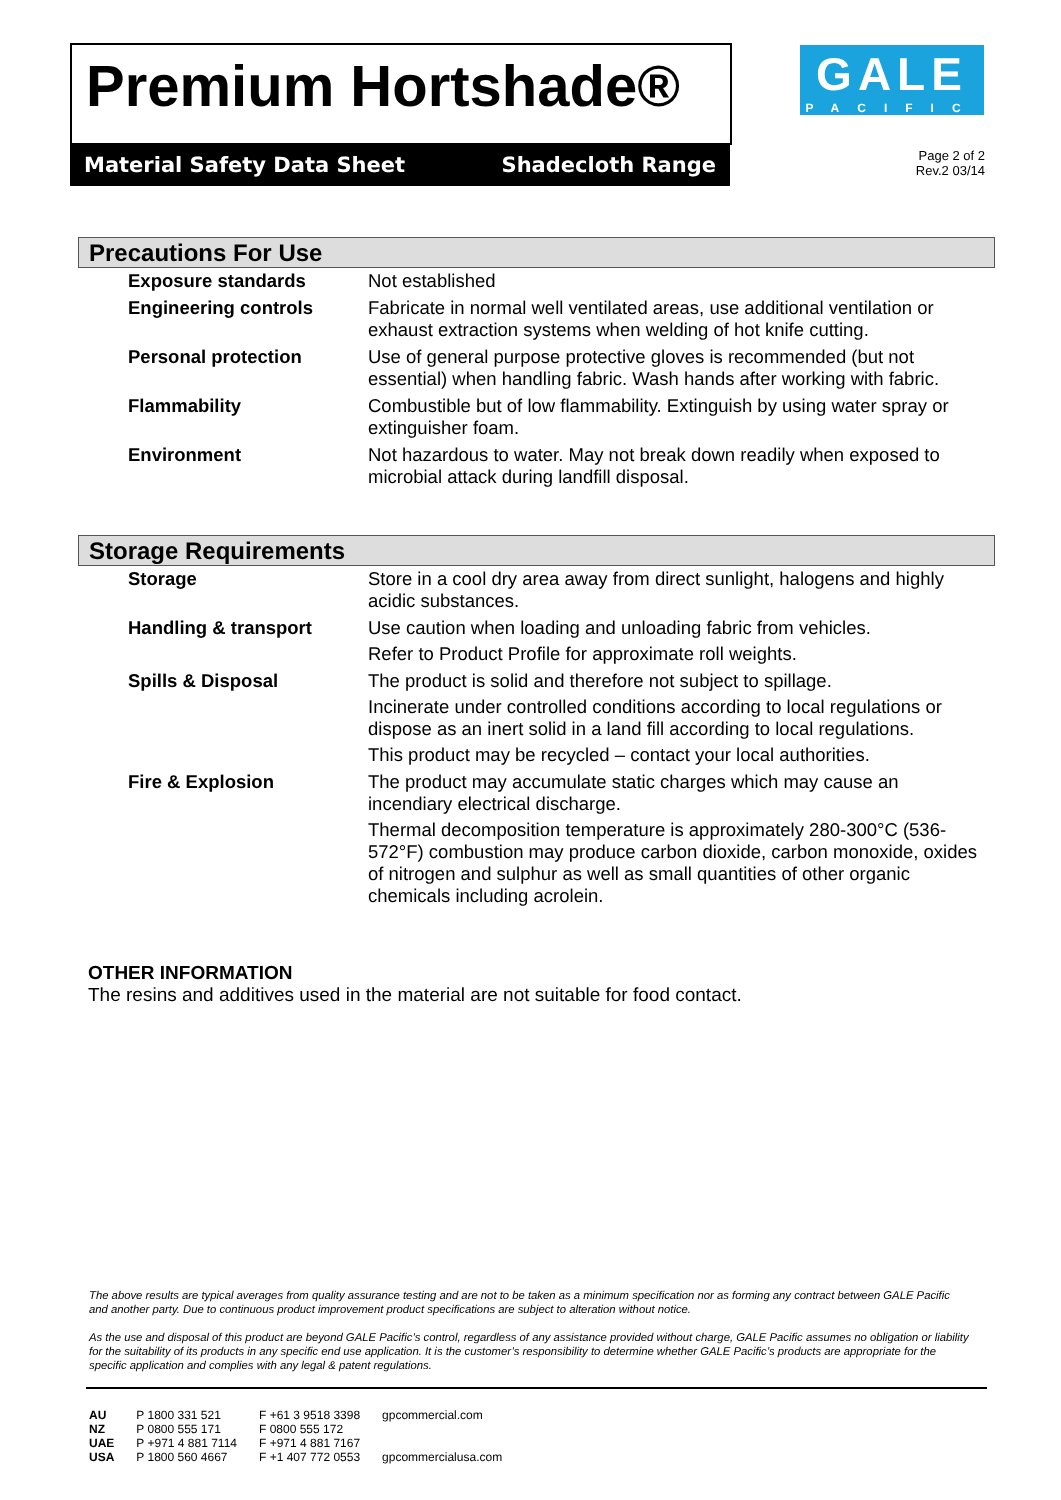Premium Hortshade®
GALE
PACIFIC
Material Safety Data Sheet Shadecloth Range
Page 2 of 2
Rev.2 03/14
Precautions For Use
| Exposure standards | Not established |
| Engineering controls | Fabricate in normal well ventilated areas, use additional ventilation or exhaust extraction systems when welding of hot knife cutting. |
| Personal protection | Use of general purpose protective gloves is recommended (but not essential) when handling fabric. Wash hands after working with fabric. |
| Flammability | Combustible but of low flammability. Extinguish by using water spray or extinguisher foam. |
| Environment | Not hazardous to water. May not break down readily when exposed to microbial attack during landfill disposal. |
Storage Requirements
| Storage | Store in a cool dry area away from direct sunlight, halogens and highly acidic substances. |
| Handling & transport | Use caution when loading and unloading fabric from vehicles. Refer to Product Profile for approximate roll weights. |
| Spills & Disposal | The product is solid and therefore not subject to spillage. Incinerate under controlled conditions according to local regulations or dispose as an inert solid in a land fill according to local regulations. This product may be recycled – contact your local authorities. |
| Fire & Explosion | The product may accumulate static charges which may cause an incendiary electrical discharge. Thermal decomposition temperature is approximately 280-300°C (536-572°F) combustion may produce carbon dioxide, carbon monoxide, oxides of nitrogen and sulphur as well as small quantities of other organic chemicals including acrolein. |
OTHER INFORMATION
The resins and additives used in the material are not suitable for food contact.
The above results are typical averages from quality assurance testing and are not to be taken as a minimum specification nor as forming any contract between GALE Pacific and another party. Due to continuous product improvement product specifications are subject to alteration without notice.
As the use and disposal of this product are beyond GALE Pacific’s control, regardless of any assistance provided without charge, GALE Pacific assumes no obligation or liability for the suitability of its products in any specific end use application. It is the customer’s responsibility to determine whether GALE Pacific’s products are appropriate for the specific application and complies with any legal & patent regulations.
| AU | P 1800 331 521 | F +61 3 9518 3398 | gpcommercial.com |
| NZ | P 0800 555 171 | F 0800 555 172 | |
| UAE | P +971 4 881 7114 | F +971 4 881 7167 | |
| USA | P 1800 560 4667 | F +1 407 772 0553 | gpcommercialusa.com |